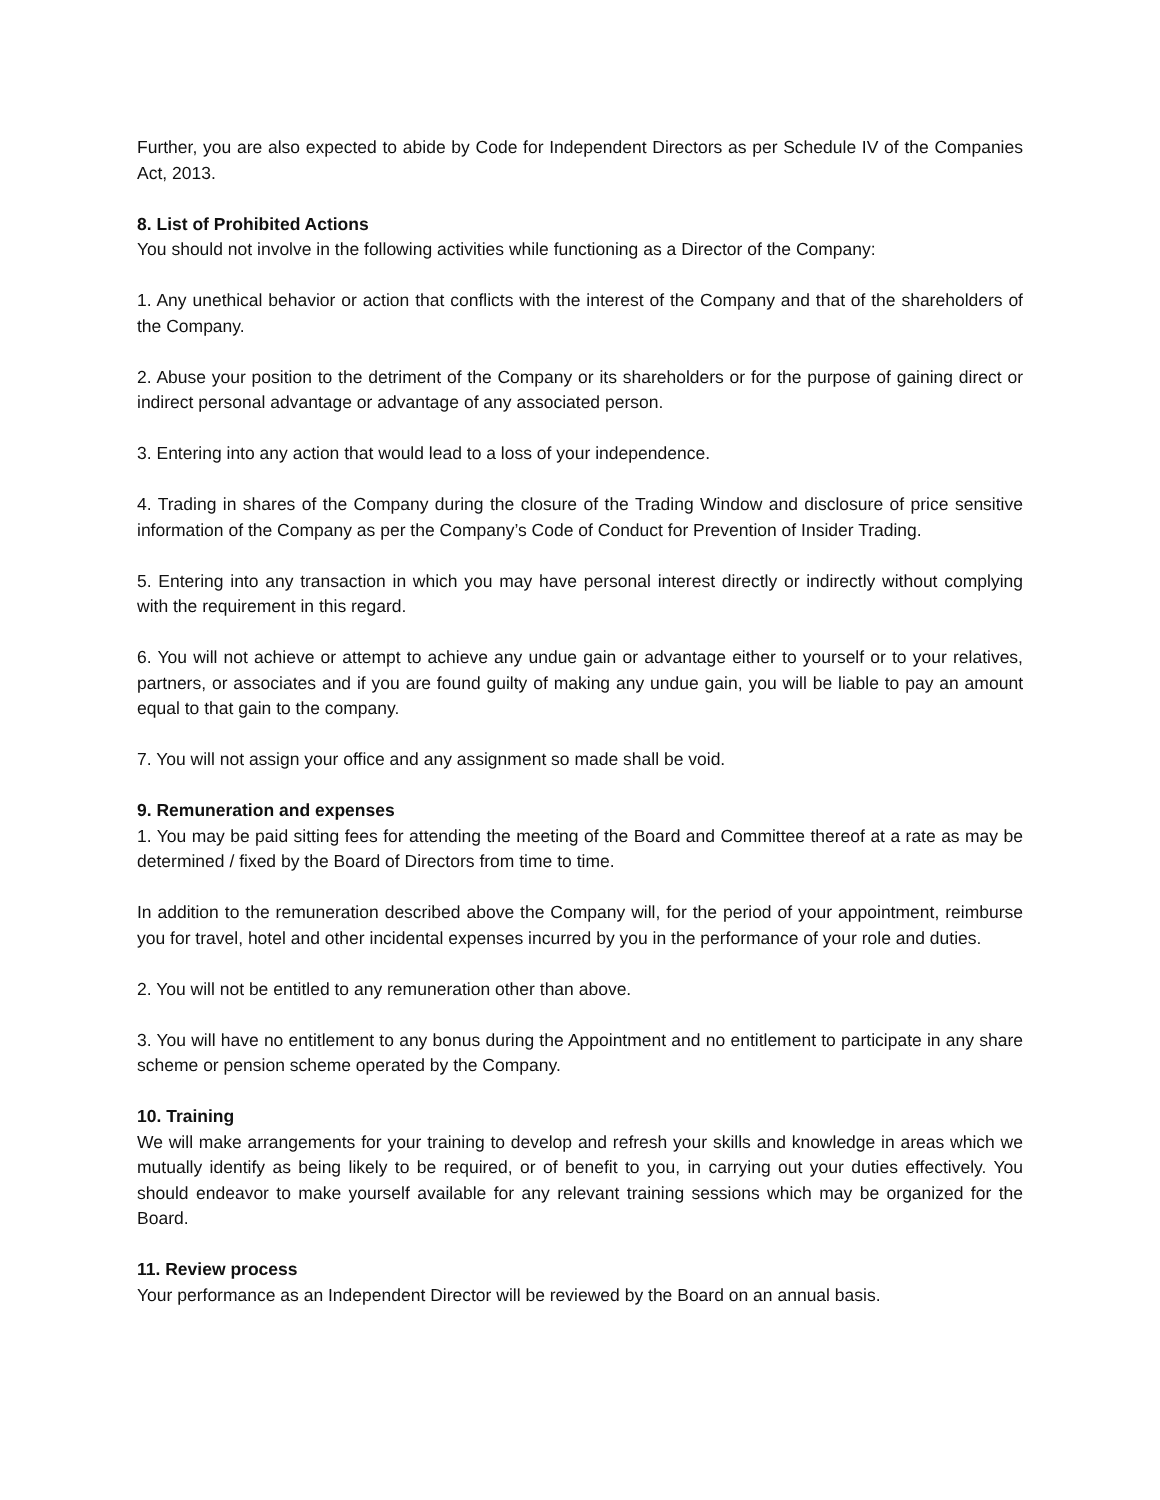Further, you are also expected to abide by Code for Independent Directors as per Schedule IV of the Companies Act, 2013.
8. List of Prohibited Actions
You should not involve in the following activities while functioning as a Director of the Company:
1. Any unethical behavior or action that conflicts with the interest of the Company and that of the shareholders of the Company.
2. Abuse your position to the detriment of the Company or its shareholders or for the purpose of gaining direct or indirect personal advantage or advantage of any associated person.
3. Entering into any action that would lead to a loss of your independence.
4. Trading in shares of the Company during the closure of the Trading Window and disclosure of price sensitive information of the Company as per the Company’s Code of Conduct for Prevention of Insider Trading.
5. Entering into any transaction in which you may have personal interest directly or indirectly without complying with the requirement in this regard.
6. You will not achieve or attempt to achieve any undue gain or advantage either to yourself or to your relatives, partners, or associates and if you are found guilty of making any undue gain, you will be liable to pay an amount equal to that gain to the company.
7. You will not assign your office and any assignment so made shall be void.
9. Remuneration and expenses
1. You may be paid sitting fees for attending the meeting of the Board and Committee thereof at a rate as may be determined / fixed by the Board of Directors from time to time.
In addition to the remuneration described above the Company will, for the period of your appointment, reimburse you for travel, hotel and other incidental expenses incurred by you in the performance of your role and duties.
2. You will not be entitled to any remuneration other than above.
3. You will have no entitlement to any bonus during the Appointment and no entitlement to participate in any share scheme or pension scheme operated by the Company.
10. Training
We will make arrangements for your training to develop and refresh your skills and knowledge in areas which we mutually identify as being likely to be required, or of benefit to you, in carrying out your duties effectively. You should endeavor to make yourself available for any relevant training sessions which may be organized for the Board.
11. Review process
Your performance as an Independent Director will be reviewed by the Board on an annual basis.